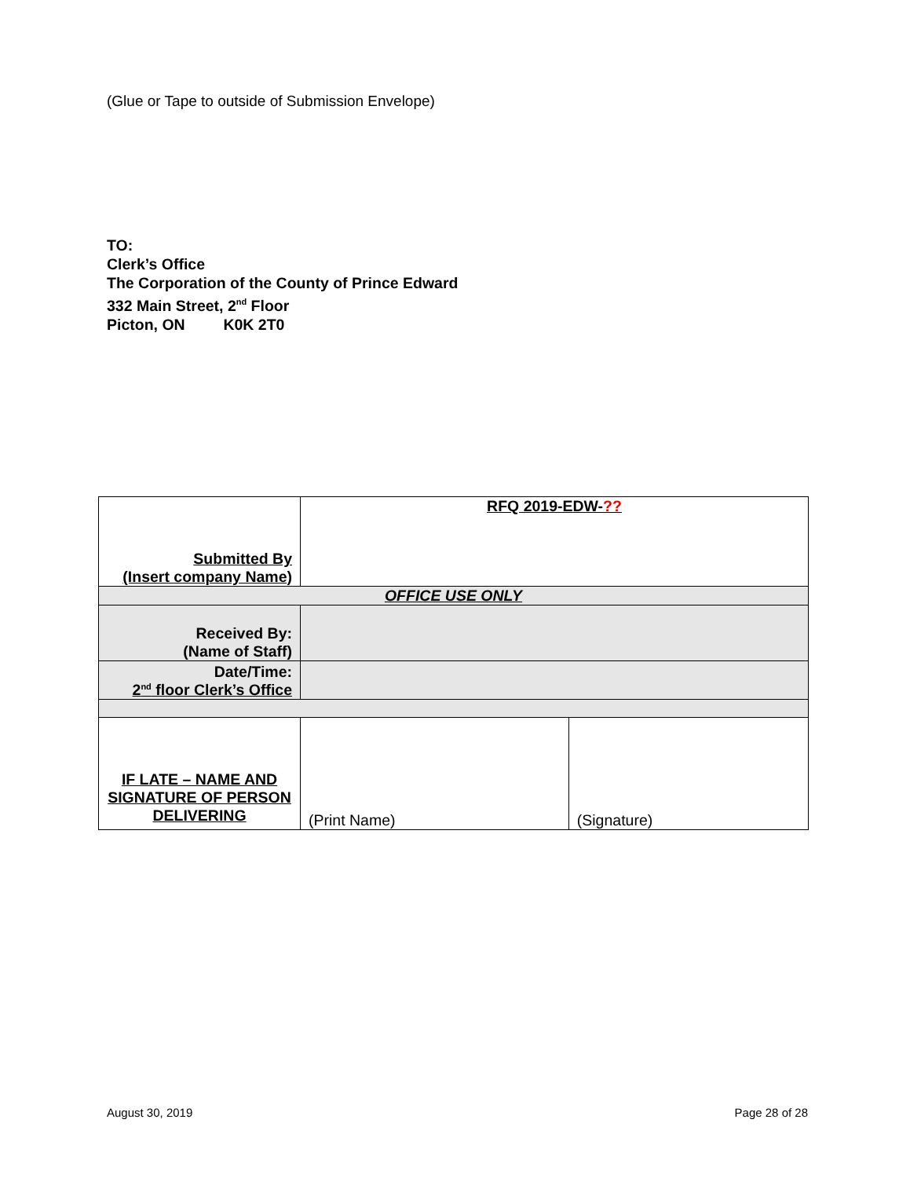(Glue or Tape to outside of Submission Envelope)
TO:
Clerk’s Office
The Corporation of the County of Prince Edward
332 Main Street, 2<sup>nd</sup> Floor
Picton, ON K0K 2T0
| Submitted By (Insert company Name) | RFQ 2019-EDW- ?? | |
| OFFICE USE ONLY | | |
| Received By: (Name of Staff) | | |
| Date/Time: 2<sup>nd</sup> floor Clerk’s Office | | |
| IF LATE – NAME AND SIGNATURE OF PERSON DELIVERING | (Print Name) | (Signature) |
August 30, 2019 Page 28 of 28